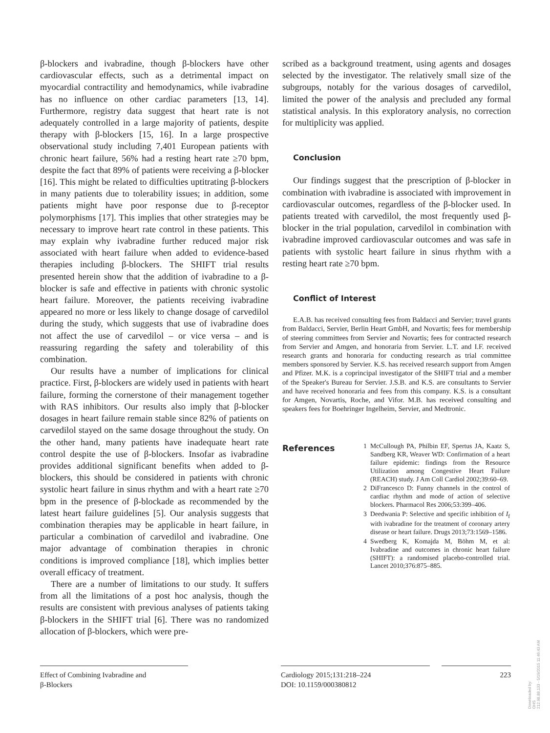β-blockers and ivabradine, though β-blockers have other cardiovascular effects, such as a detrimental impact on myocardial contractility and hemodynamics, while ivabradine has no influence on other cardiac parameters [13, 14]. Furthermore, registry data suggest that heart rate is not adequately controlled in a large majority of patients, despite therapy with β-blockers [15, 16]. In a large prospective observational study including 7,401 European patients with chronic heart failure, 56% had a resting heart rate ≥70 bpm, despite the fact that 89% of patients were receiving a β-blocker [16]. This might be related to difficulties uptitrating β-blockers in many patients due to tolerability issues; in addition, some patients might have poor response due to β-receptor polymorphisms [17]. This implies that other strategies may be necessary to improve heart rate control in these patients. This may explain why ivabradine further reduced major risk associated with heart failure when added to evidence-based therapies including β-blockers. The SHIFT trial results presented herein show that the addition of ivabradine to a β-blocker is safe and effective in patients with chronic systolic heart failure. Moreover, the patients receiving ivabradine appeared no more or less likely to change dosage of carvedilol during the study, which suggests that use of ivabradine does not affect the use of carvedilol – or vice versa – and is reassuring regarding the safety and tolerability of this combination.
Our results have a number of implications for clinical practice. First, β-blockers are widely used in patients with heart failure, forming the cornerstone of their management together with RAS inhibitors. Our results also imply that β-blocker dosages in heart failure remain stable since 82% of patients on carvedilol stayed on the same dosage throughout the study. On the other hand, many patients have inadequate heart rate control despite the use of β-blockers. Insofar as ivabradine provides additional significant benefits when added to β-blockers, this should be considered in patients with chronic systolic heart failure in sinus rhythm and with a heart rate ≥70 bpm in the presence of β-blockade as recommended by the latest heart failure guidelines [5]. Our analysis suggests that combination therapies may be applicable in heart failure, in particular a combination of carvedilol and ivabradine. One major advantage of combination therapies in chronic conditions is improved compliance [18], which implies better overall efficacy of treatment.
There are a number of limitations to our study. It suffers from all the limitations of a post hoc analysis, though the results are consistent with previous analyses of patients taking β-blockers in the SHIFT trial [6]. There was no randomized allocation of β-blockers, which were pre-
scribed as a background treatment, using agents and dosages selected by the investigator. The relatively small size of the subgroups, notably for the various dosages of carvedilol, limited the power of the analysis and precluded any formal statistical analysis. In this exploratory analysis, no correction for multiplicity was applied.
Conclusion
Our findings suggest that the prescription of β-blocker in combination with ivabradine is associated with improvement in cardiovascular outcomes, regardless of the β-blocker used. In patients treated with carvedilol, the most frequently used β-blocker in the trial population, carvedilol in combination with ivabradine improved cardiovascular outcomes and was safe in patients with systolic heart failure in sinus rhythm with a resting heart rate ≥70 bpm.
Conflict of Interest
E.A.B. has received consulting fees from Baldacci and Servier; travel grants from Baldacci, Servier, Berlin Heart GmbH, and Novartis; fees for membership of steering committees from Servier and Novartis; fees for contracted research from Servier and Amgen, and honoraria from Servier. L.T. and I.F. received research grants and honoraria for conducting research as trial committee members sponsored by Servier. K.S. has received research support from Amgen and Pfizer. M.K. is a coprincipal investigator of the SHIFT trial and a member of the Speaker's Bureau for Servier. J.S.B. and K.S. are consultants to Servier and have received honoraria and fees from this company. K.S. is a consultant for Amgen, Novartis, Roche, and Vifor. M.B. has received consulting and speakers fees for Boehringer Ingelheim, Servier, and Medtronic.
References
1 McCullough PA, Philbin EF, Spertus JA, Kaatz S, Sandberg KR, Weaver WD: Confirmation of a heart failure epidemic: findings from the Resource Utilization among Congestive Heart Failure (REACH) study. J Am Coll Cardiol 2002;39:60–69.
2 DiFrancesco D: Funny channels in the control of cardiac rhythm and mode of action of selective blockers. Pharmacol Res 2006;53:399–406.
3 Deedwania P: Selective and specific inhibition of I<sub>f</sub> with ivabradine for the treatment of coronary artery disease or heart failure. Drugs 2013;73:1569–1586.
4 Swedberg K, Komajda M, Böhm M, et al: Ivabradine and outcomes in chronic heart failure (SHIFT): a randomised placebo-controlled trial. Lancet 2010;376:875–885.
Effect of Combining Ivabradine and
β-Blockers
Cardiology 2015;131:218–224
DOI: 10.1159/000380812
223
Downloaded by:
OHS
212.98.88.133 - 5/19/2015 11:46:43 AM